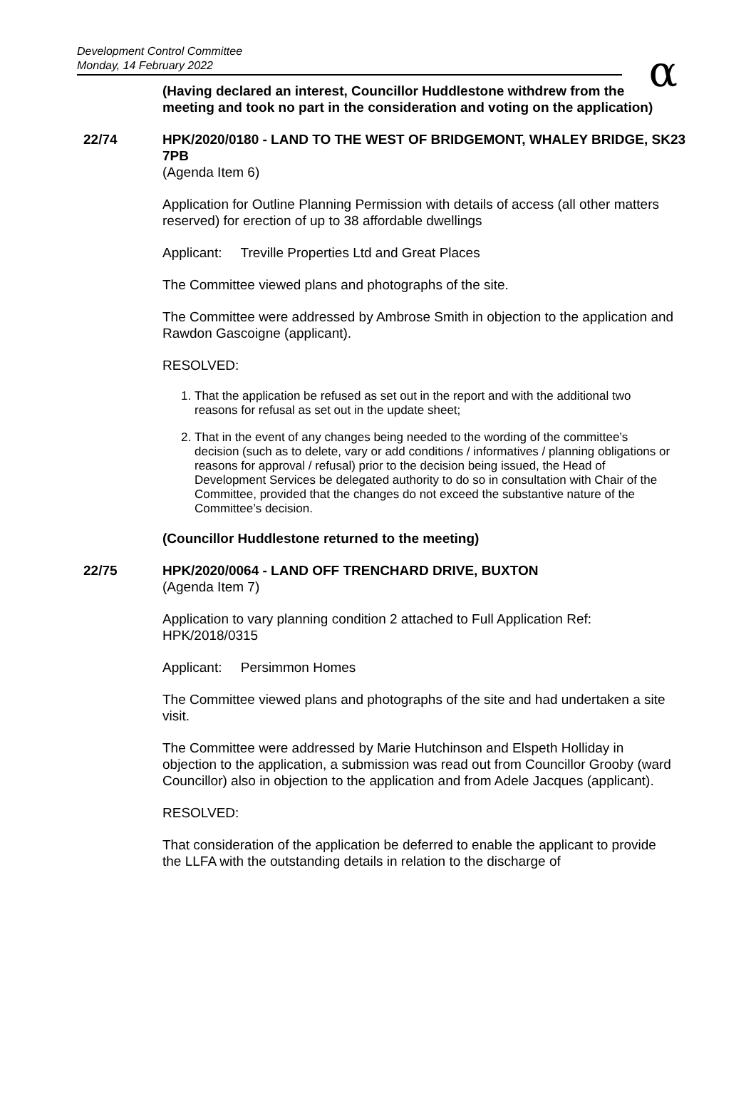Development Control Committee
Monday, 14 February 2022
α
(Having declared an interest, Councillor Huddlestone withdrew from the meeting and took no part in the consideration and voting on the application)
22/74 HPK/2020/0180 - LAND TO THE WEST OF BRIDGEMONT, WHALEY BRIDGE, SK23 7PB
(Agenda Item 6)
Application for Outline Planning Permission with details of access (all other matters reserved) for erection of up to 38 affordable dwellings
Applicant: Treville Properties Ltd and Great Places
The Committee viewed plans and photographs of the site.
The Committee were addressed by Ambrose Smith in objection to the application and Rawdon Gascoigne (applicant).
RESOLVED:
1. That the application be refused as set out in the report and with the additional two reasons for refusal as set out in the update sheet;
2. That in the event of any changes being needed to the wording of the committee’s decision (such as to delete, vary or add conditions / informatives / planning obligations or reasons for approval / refusal) prior to the decision being issued, the Head of Development Services be delegated authority to do so in consultation with Chair of the Committee, provided that the changes do not exceed the substantive nature of the Committee’s decision.
(Councillor Huddlestone returned to the meeting)
22/75 HPK/2020/0064 - LAND OFF TRENCHARD DRIVE, BUXTON
(Agenda Item 7)
Application to vary planning condition 2 attached to Full Application Ref: HPK/2018/0315
Applicant: Persimmon Homes
The Committee viewed plans and photographs of the site and had undertaken a site visit.
The Committee were addressed by Marie Hutchinson and Elspeth Holliday in objection to the application, a submission was read out from Councillor Grooby (ward Councillor) also in objection to the application and from Adele Jacques (applicant).
RESOLVED:
That consideration of the application be deferred to enable the applicant to provide the LLFA with the outstanding details in relation to the discharge of